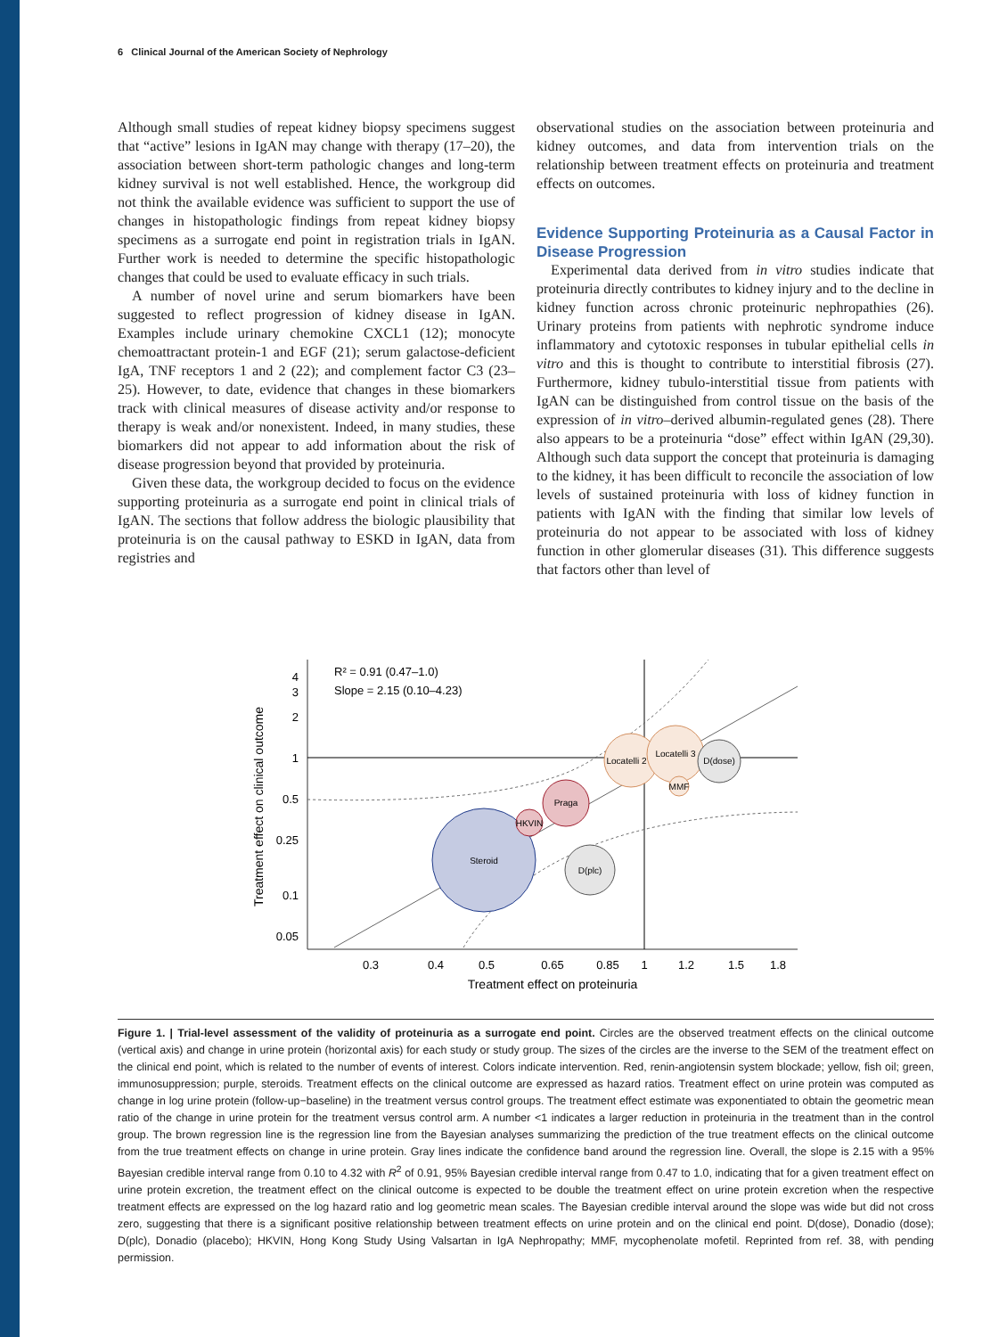6 Clinical Journal of the American Society of Nephrology
Although small studies of repeat kidney biopsy specimens suggest that “active” lesions in IgAN may change with therapy (17–20), the association between short-term pathologic changes and long-term kidney survival is not well established. Hence, the workgroup did not think the available evidence was sufficient to support the use of changes in histopathologic findings from repeat kidney biopsy specimens as a surrogate end point in registration trials in IgAN. Further work is needed to determine the specific histopathologic changes that could be used to evaluate efficacy in such trials.
A number of novel urine and serum biomarkers have been suggested to reflect progression of kidney disease in IgAN. Examples include urinary chemokine CXCL1 (12); monocyte chemoattractant protein-1 and EGF (21); serum galactose-deficient IgA, TNF receptors 1 and 2 (22); and complement factor C3 (23–25). However, to date, evidence that changes in these biomarkers track with clinical measures of disease activity and/or response to therapy is weak and/or nonexistent. Indeed, in many studies, these biomarkers did not appear to add information about the risk of disease progression beyond that provided by proteinuria.
Given these data, the workgroup decided to focus on the evidence supporting proteinuria as a surrogate end point in clinical trials of IgAN. The sections that follow address the biologic plausibility that proteinuria is on the causal pathway to ESKD in IgAN, data from registries and
observational studies on the association between proteinuria and kidney outcomes, and data from intervention trials on the relationship between treatment effects on proteinuria and treatment effects on outcomes.
Evidence Supporting Proteinuria as a Causal Factor in Disease Progression
Experimental data derived from in vitro studies indicate that proteinuria directly contributes to kidney injury and to the decline in kidney function across chronic proteinuric nephropathies (26). Urinary proteins from patients with nephrotic syndrome induce inflammatory and cytotoxic responses in tubular epithelial cells in vitro and this is thought to contribute to interstitial fibrosis (27). Furthermore, kidney tubulo-interstitial tissue from patients with IgAN can be distinguished from control tissue on the basis of the expression of in vitro–derived albumin-regulated genes (28). There also appears to be a proteinuria “dose” effect within IgAN (29,30). Although such data support the concept that proteinuria is damaging to the kidney, it has been difficult to reconcile the association of low levels of sustained proteinuria with loss of kidney function in patients with IgAN with the finding that similar low levels of proteinuria do not appear to be associated with loss of kidney function in other glomerular diseases (31). This difference suggests that factors other than level of
Steroid
HKVIN
Praga
D(plc)
Locatelli 2
Locatelli 3
D(dose)
MMF
R² = 0.91 (0.47–1.0)
Slope = 2.15 (0.10–4.23)
4
3
2
1
0.5
0.25
0.1
0.05
0.3
0.4
0.5
0.65
0.85
1
1.2
1.5
1.8
Treatment effect on proteinuria
Treatment effect on clinical outcome
Figure 1. | Trial-level assessment of the validity of proteinuria as a surrogate end point. Circles are the observed treatment effects on the clinical outcome (vertical axis) and change in urine protein (horizontal axis) for each study or study group. The sizes of the circles are the inverse to the SEM of the treatment effect on the clinical end point, which is related to the number of events of interest. Colors indicate intervention. Red, renin-angiotensin system blockade; yellow, fish oil; green, immunosuppression; purple, steroids. Treatment effects on the clinical outcome are expressed as hazard ratios. Treatment effect on urine protein was computed as change in log urine protein (follow-up−baseline) in the treatment versus control groups. The treatment effect estimate was exponentiated to obtain the geometric mean ratio of the change in urine protein for the treatment versus control arm. A number <1 indicates a larger reduction in proteinuria in the treatment than in the control group. The brown regression line is the regression line from the Bayesian analyses summarizing the prediction of the true treatment effects on the clinical outcome from the true treatment effects on change in urine protein. Gray lines indicate the confidence band around the regression line. Overall, the slope is 2.15 with a 95% Bayesian credible interval range from 0.10 to 4.32 with R<sup>2</sup> of 0.91, 95% Bayesian credible interval range from 0.47 to 1.0, indicating that for a given treatment effect on urine protein excretion, the treatment effect on the clinical outcome is expected to be double the treatment effect on urine protein excretion when the respective treatment effects are expressed on the log hazard ratio and log geometric mean scales. The Bayesian credible interval around the slope was wide but did not cross zero, suggesting that there is a significant positive relationship between treatment effects on urine protein and on the clinical end point. D(dose), Donadio (dose); D(plc), Donadio (placebo); HKVIN, Hong Kong Study Using Valsartan in IgA Nephropathy; MMF, mycophenolate mofetil. Reprinted from ref. 38, with pending permission.